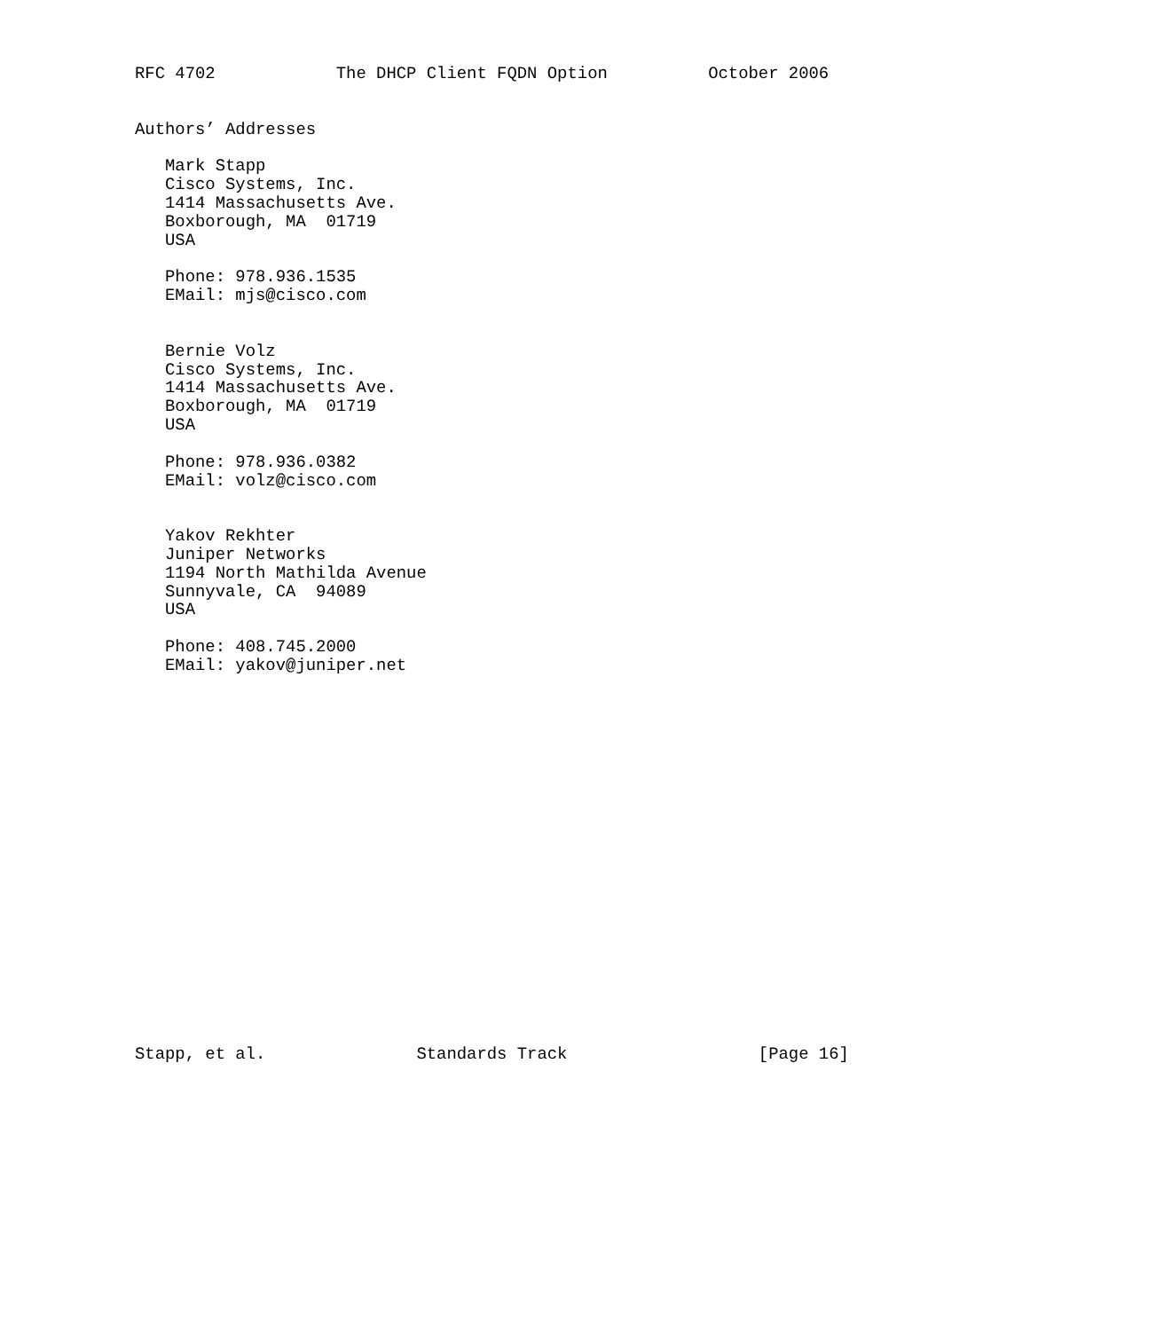RFC 4702            The DHCP Client FQDN Option          October 2006


Authors’ Addresses

   Mark Stapp
   Cisco Systems, Inc.
   1414 Massachusetts Ave.
   Boxborough, MA  01719
   USA

   Phone: 978.936.1535
   EMail: mjs@cisco.com


   Bernie Volz
   Cisco Systems, Inc.
   1414 Massachusetts Ave.
   Boxborough, MA  01719
   USA

   Phone: 978.936.0382
   EMail: volz@cisco.com


   Yakov Rekhter
   Juniper Networks
   1194 North Mathilda Avenue
   Sunnyvale, CA  94089
   USA

   Phone: 408.745.2000
   EMail: yakov@juniper.net




















Stapp, et al.               Standards Track                   [Page 16]